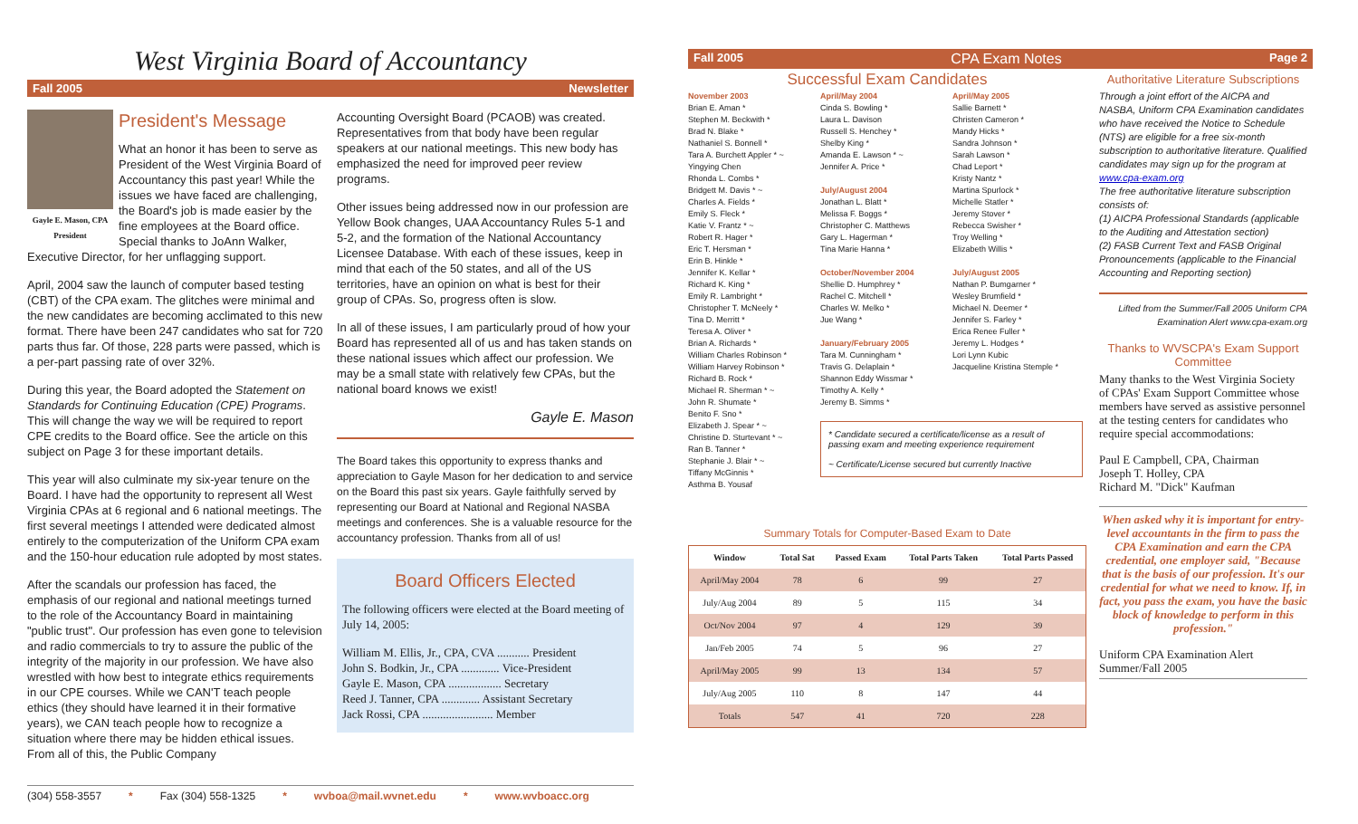West Virginia Board of Accountancy
Fall 2005 Newsletter
Gayle E. Mason, CPA President
President's Message
What an honor it has been to serve as President of the West Virginia Board of Accountancy this past year! While the issues we have faced are challenging, the Board's job is made easier by the fine employees at the Board office. Special thanks to JoAnn Walker, Executive Director, for her unflagging support.
April, 2004 saw the launch of computer based testing (CBT) of the CPA exam. The glitches were minimal and the new candidates are becoming acclimated to this new format. There have been 247 candidates who sat for 720 parts thus far. Of those, 228 parts were passed, which is a per-part passing rate of over 32%.
During this year, the Board adopted the Statement on Standards for Continuing Education (CPE) Programs. This will change the way we will be required to report CPE credits to the Board office. See the article on this subject on Page 3 for these important details.
This year will also culminate my six-year tenure on the Board. I have had the opportunity to represent all West Virginia CPAs at 6 regional and 6 national meetings. The first several meetings I attended were dedicated almost entirely to the computerization of the Uniform CPA exam and the 150-hour education rule adopted by most states.
After the scandals our profession has faced, the emphasis of our regional and national meetings turned to the role of the Accountancy Board in maintaining "public trust". Our profession has even gone to television and radio commercials to try to assure the public of the integrity of the majority in our profession. We have also wrestled with how best to integrate ethics requirements in our CPE courses. While we CAN'T teach people ethics (they should have learned it in their formative years), we CAN teach people how to recognize a situation where there may be hidden ethical issues. From all of this, the Public Company
Accounting Oversight Board (PCAOB) was created. Representatives from that body have been regular speakers at our national meetings. This new body has emphasized the need for improved peer review programs.
Other issues being addressed now in our profession are Yellow Book changes, UAA Accountancy Rules 5-1 and 5-2, and the formation of the National Accountancy Licensee Database. With each of these issues, keep in mind that each of the 50 states, and all of the US territories, have an opinion on what is best for their group of CPAs. So, progress often is slow.
In all of these issues, I am particularly proud of how your Board has represented all of us and has taken stands on these national issues which affect our profession. We may be a small state with relatively few CPAs, but the national board knows we exist!
Gayle E. Mason
The Board takes this opportunity to express thanks and appreciation to Gayle Mason for her dedication to and service on the Board this past six years. Gayle faithfully served by representing our Board at National and Regional NASBA meetings and conferences. She is a valuable resource for the accountancy profession. Thanks from all of us!
Board Officers Elected
The following officers were elected at the Board meeting of July 14, 2005:
William M. Ellis, Jr., CPA, CVA ........... President
John S. Bodkin, Jr., CPA ............. Vice-President
Gayle E. Mason, CPA .................. Secretary
Reed J. Tanner, CPA ............. Assistant Secretary
Jack Rossi, CPA ........................ Member
(304) 558-3557 * Fax (304) 558-1325 * wvboa@mail.wvnet.edu * www.wvboacc.org
Fall 2005 CPA Exam Notes Page 2
Successful Exam Candidates
November 2003
Brian E. Aman *
Stephen M. Beckwith *
Brad N. Blake *
Nathaniel S. Bonnell *
Tara A. Burchett Appler * ~
Yingying Chen
Rhonda L. Combs *
Bridgett M. Davis * ~
Charles A. Fields *
Emily S. Fleck *
Katie V. Frantz * ~
Robert R. Hager *
Eric T. Hersman *
Erin B. Hinkle *
Jennifer K. Kellar *
Richard K. King *
Emily R. Lambright *
Christopher T. McNeely *
Tina D. Merritt *
Teresa A. Oliver *
Brian A. Richards *
William Charles Robinson *
William Harvey Robinson *
Richard B. Rock *
Michael R. Sherman * ~
John R. Shumate *
Benito F. Sno *
Elizabeth J. Spear * ~
Christine D. Sturtevant * ~
Ran B. Tanner *
Stephanie J. Blair * ~
Tiffany McGinnis *
Asthma B. Yousaf
April/May 2004
Cinda S. Bowling *
Laura L. Davison
Russell S. Henchey *
Shelby King *
Amanda E. Lawson * ~
Jennifer A. Price *
July/August 2004
Jonathan L. Blatt *
Melissa F. Boggs *
Christopher C. Matthews
Gary L. Hagerman *
Tina Marie Hanna *
October/November 2004
Shellie D. Humphrey *
Rachel C. Mitchell *
Charles W. Melko *
Jue Wang *
January/February 2005
Tara M. Cunningham *
Travis G. Delaplain *
Shannon Eddy Wissmar *
Timothy A. Kelly *
Jeremy B. Simms *
April/May 2005
Sallie Barnett *
Christen Cameron *
Mandy Hicks *
Sandra Johnson *
Sarah Lawson *
Chad Leport *
Kristy Nantz *
Martina Spurlock *
Michelle Statler *
Jeremy Stover *
Rebecca Swisher *
Troy Welling *
Elizabeth Willis *
July/August 2005
Nathan P. Bumgarner *
Wesley Brumfield *
Michael N. Deemer *
Jennifer S. Farley *
Erica Renee Fuller *
Jeremy L. Hodges *
Lori Lynn Kubic
Jacqueline Kristina Stemple *
* Candidate secured a certificate/license as a result of passing exam and meeting experience requirement
~ Certificate/License secured but currently Inactive
Summary Totals for Computer-Based Exam to Date
| Window | Total Sat | Passed Exam | Total Parts Taken | Total Parts Passed |
| --- | --- | --- | --- | --- |
| April/May 2004 | 78 | 6 | 99 | 27 |
| July/Aug 2004 | 89 | 5 | 115 | 34 |
| Oct/Nov 2004 | 97 | 4 | 129 | 39 |
| Jan/Feb 2005 | 74 | 5 | 96 | 27 |
| April/May 2005 | 99 | 13 | 134 | 57 |
| July/Aug 2005 | 110 | 8 | 147 | 44 |
| Totals | 547 | 41 | 720 | 228 |
Authoritative Literature Subscriptions
Through a joint effort of the AICPA and NASBA, Uniform CPA Examination candidates who have received the Notice to Schedule (NTS) are eligible for a free six-month subscription to authoritative literature. Qualified candidates may sign up for the program at www.cpa-exam.org
The free authoritative literature subscription consists of:
(1) AICPA Professional Standards (applicable to the Auditing and Attestation section)
(2) FASB Current Text and FASB Original Pronouncements (applicable to the Financial Accounting and Reporting section)
Lifted from the Summer/Fall 2005 Uniform CPA Examination Alert www.cpa-exam.org
Thanks to WVSCPA's Exam Support Committee
Many thanks to the West Virginia Society of CPAs' Exam Support Committee whose members have served as assistive personnel at the testing centers for candidates who require special accommodations:
Paul E Campbell, CPA, Chairman
Joseph T. Holley, CPA
Richard M. "Dick" Kaufman
When asked why it is important for entry-level accountants in the firm to pass the CPA Examination and earn the CPA credential, one employer said, "Because that is the basis of our profession. It's our credential for what we need to know. If, in fact, you pass the exam, you have the basic block of knowledge to perform in this profession."
Uniform CPA Examination Alert
Summer/Fall 2005